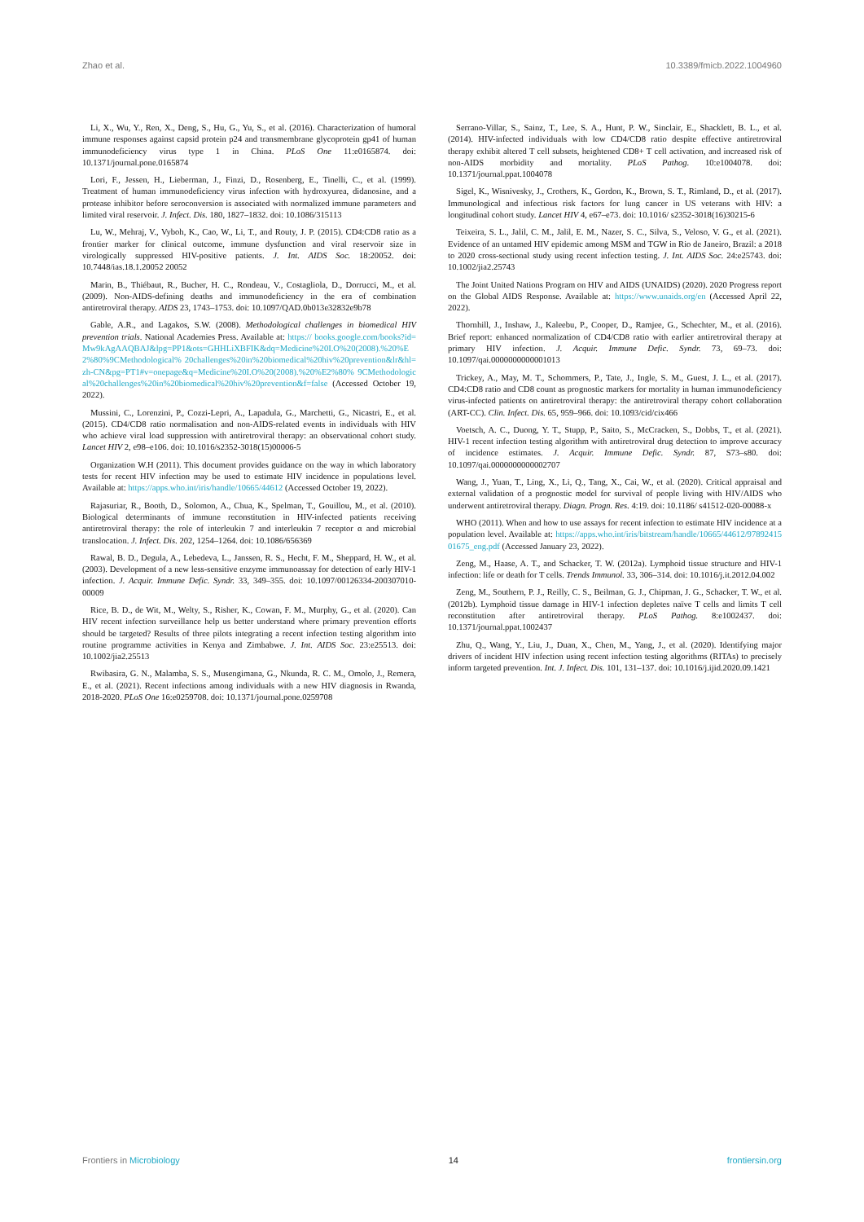Zhao et al. 10.3389/fmicb.2022.1004960
Li, X., Wu, Y., Ren, X., Deng, S., Hu, G., Yu, S., et al. (2016). Characterization of humoral immune responses against capsid protein p24 and transmembrane glycoprotein gp41 of human immunodeficiency virus type 1 in China. PLoS One 11:e0165874. doi: 10.1371/journal.pone.0165874
Lori, F., Jessen, H., Lieberman, J., Finzi, D., Rosenberg, E., Tinelli, C., et al. (1999). Treatment of human immunodeficiency virus infection with hydroxyurea, didanosine, and a protease inhibitor before seroconversion is associated with normalized immune parameters and limited viral reservoir. J. Infect. Dis. 180, 1827–1832. doi: 10.1086/315113
Lu, W., Mehraj, V., Vyboh, K., Cao, W., Li, T., and Routy, J. P. (2015). CD4:CD8 ratio as a frontier marker for clinical outcome, immune dysfunction and viral reservoir size in virologically suppressed HIV-positive patients. J. Int. AIDS Soc. 18:20052. doi: 10.7448/ias.18.1.20052 20052
Marin, B., Thiébaut, R., Bucher, H. C., Rondeau, V., Costagliola, D., Dorrucci, M., et al. (2009). Non-AIDS-defining deaths and immunodeficiency in the era of combination antiretroviral therapy. AIDS 23, 1743–1753. doi: 10.1097/QAD.0b013e32832e9b78
Gable, A.R., and Lagakos, S.W. (2008). Methodological challenges in biomedical HIV prevention trials. National Academies Press. Available at: https:// books.google.com/books?id=Mw9kAgAAQBAJ&lpg=PP1&ots=GHHLiXBFIK&dq=Medicine%20I.O%20(2008).%20%E2%80%9CMethodological% 20challenges%20in%20biomedical%20hiv%20prevention&lr&hl=zh-CN&pg=PT1#v=onepage&q=Medicine%20I.O%20(2008).%20%E2%80% 9CMethodological%20challenges%20in%20biomedical%20hiv%20prevention&f=false (Accessed October 19, 2022).
Mussini, C., Lorenzini, P., Cozzi-Lepri, A., Lapadula, G., Marchetti, G., Nicastri, E., et al. (2015). CD4/CD8 ratio normalisation and non-AIDS-related events in individuals with HIV who achieve viral load suppression with antiretroviral therapy: an observational cohort study. Lancet HIV 2, e98–e106. doi: 10.1016/s2352-3018(15)00006-5
Organization W.H (2011). This document provides guidance on the way in which laboratory tests for recent HIV infection may be used to estimate HIV incidence in populations level. Available at: https://apps.who.int/iris/handle/10665/44612 (Accessed October 19, 2022).
Rajasuriar, R., Booth, D., Solomon, A., Chua, K., Spelman, T., Gouillou, M., et al. (2010). Biological determinants of immune reconstitution in HIV-infected patients receiving antiretroviral therapy: the role of interleukin 7 and interleukin 7 receptor α and microbial translocation. J. Infect. Dis. 202, 1254–1264. doi: 10.1086/656369
Rawal, B. D., Degula, A., Lebedeva, L., Janssen, R. S., Hecht, F. M., Sheppard, H. W., et al. (2003). Development of a new less-sensitive enzyme immunoassay for detection of early HIV-1 infection. J. Acquir. Immune Defic. Syndr. 33, 349–355. doi: 10.1097/00126334-200307010-00009
Rice, B. D., de Wit, M., Welty, S., Risher, K., Cowan, F. M., Murphy, G., et al. (2020). Can HIV recent infection surveillance help us better understand where primary prevention efforts should be targeted? Results of three pilots integrating a recent infection testing algorithm into routine programme activities in Kenya and Zimbabwe. J. Int. AIDS Soc. 23:e25513. doi: 10.1002/jia2.25513
Rwibasira, G. N., Malamba, S. S., Musengimana, G., Nkunda, R. C. M., Omolo, J., Remera, E., et al. (2021). Recent infections among individuals with a new HIV diagnosis in Rwanda, 2018-2020. PLoS One 16:e0259708. doi: 10.1371/journal.pone.0259708
Serrano-Villar, S., Sainz, T., Lee, S. A., Hunt, P. W., Sinclair, E., Shacklett, B. L., et al. (2014). HIV-infected individuals with low CD4/CD8 ratio despite effective antiretroviral therapy exhibit altered T cell subsets, heightened CD8+ T cell activation, and increased risk of non-AIDS morbidity and mortality. PLoS Pathog. 10:e1004078. doi: 10.1371/journal.ppat.1004078
Sigel, K., Wisnivesky, J., Crothers, K., Gordon, K., Brown, S. T., Rimland, D., et al. (2017). Immunological and infectious risk factors for lung cancer in US veterans with HIV: a longitudinal cohort study. Lancet HIV 4, e67–e73. doi: 10.1016/ s2352-3018(16)30215-6
Teixeira, S. L., Jalil, C. M., Jalil, E. M., Nazer, S. C., Silva, S., Veloso, V. G., et al. (2021). Evidence of an untamed HIV epidemic among MSM and TGW in Rio de Janeiro, Brazil: a 2018 to 2020 cross-sectional study using recent infection testing. J. Int. AIDS Soc. 24:e25743. doi: 10.1002/jia2.25743
The Joint United Nations Program on HIV and AIDS (UNAIDS) (2020). 2020 Progress report on the Global AIDS Response. Available at: https://www.unaids.org/en (Accessed April 22, 2022).
Thornhill, J., Inshaw, J., Kaleebu, P., Cooper, D., Ramjee, G., Schechter, M., et al. (2016). Brief report: enhanced normalization of CD4/CD8 ratio with earlier antiretroviral therapy at primary HIV infection. J. Acquir. Immune Defic. Syndr. 73, 69–73. doi: 10.1097/qai.0000000000001013
Trickey, A., May, M. T., Schommers, P., Tate, J., Ingle, S. M., Guest, J. L., et al. (2017). CD4:CD8 ratio and CD8 count as prognostic markers for mortality in human immunodeficiency virus-infected patients on antiretroviral therapy: the antiretroviral therapy cohort collaboration (ART-CC). Clin. Infect. Dis. 65, 959–966. doi: 10.1093/cid/cix466
Voetsch, A. C., Duong, Y. T., Stupp, P., Saito, S., McCracken, S., Dobbs, T., et al. (2021). HIV-1 recent infection testing algorithm with antiretroviral drug detection to improve accuracy of incidence estimates. J. Acquir. Immune Defic. Syndr. 87, S73–s80. doi: 10.1097/qai.0000000000002707
Wang, J., Yuan, T., Ling, X., Li, Q., Tang, X., Cai, W., et al. (2020). Critical appraisal and external validation of a prognostic model for survival of people living with HIV/AIDS who underwent antiretroviral therapy. Diagn. Progn. Res. 4:19. doi: 10.1186/ s41512-020-00088-x
WHO (2011). When and how to use assays for recent infection to estimate HIV incidence at a population level. Available at: https://apps.who.int/iris/bitstream/handle/10665/44612/9789241501675_eng.pdf (Accessed January 23, 2022).
Zeng, M., Haase, A. T., and Schacker, T. W. (2012a). Lymphoid tissue structure and HIV-1 infection: life or death for T cells. Trends Immunol. 33, 306–314. doi: 10.1016/j.it.2012.04.002
Zeng, M., Southern, P. J., Reilly, C. S., Beilman, G. J., Chipman, J. G., Schacker, T. W., et al. (2012b). Lymphoid tissue damage in HIV-1 infection depletes naïve T cells and limits T cell reconstitution after antiretroviral therapy. PLoS Pathog. 8:e1002437. doi: 10.1371/journal.ppat.1002437
Zhu, Q., Wang, Y., Liu, J., Duan, X., Chen, M., Yang, J., et al. (2020). Identifying major drivers of incident HIV infection using recent infection testing algorithms (RITAs) to precisely inform targeted prevention. Int. J. Infect. Dis. 101, 131–137. doi: 10.1016/j.ijid.2020.09.1421
Frontiers in Microbiology 14 frontiersin.org